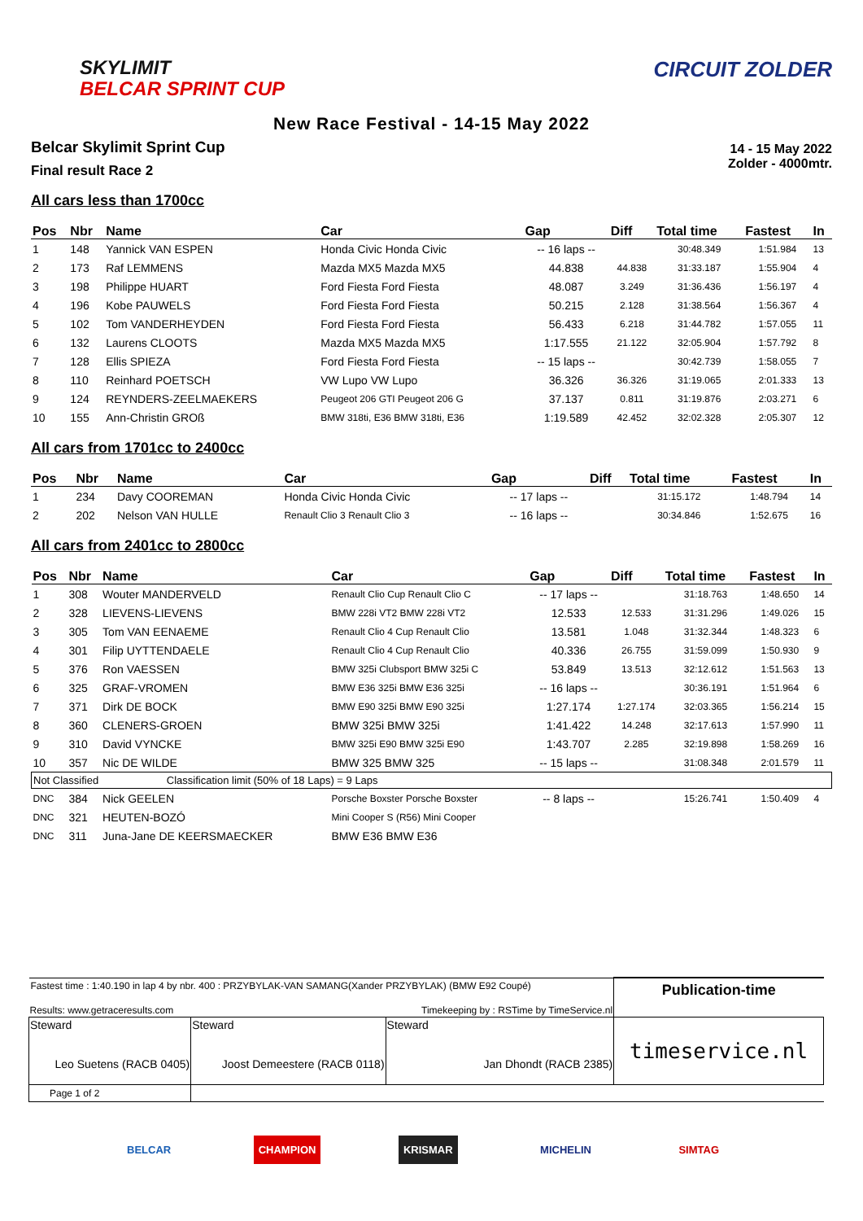SKYLIMIT
BELCAR SPRINT CUP
CIRCUIT ZOLDER
New Race Festival - 14-15 May 2022
Belcar Skylimit Sprint Cup
Final result Race 2
14 - 15 May 2022
Zolder - 4000mtr.
All cars less than 1700cc
| Pos | Nbr | Name | Car | Gap | Diff | Total time | Fastest | In |
| --- | --- | --- | --- | --- | --- | --- | --- | --- |
| 1 | 148 | Yannick VAN ESPEN | Honda Civic Honda Civic | -- 16 laps -- | | 30:48.349 | 1:51.984 | 13 |
| 2 | 173 | Raf LEMMENS | Mazda MX5 Mazda MX5 | 44.838 | 44.838 | 31:33.187 | 1:55.904 | 4 |
| 3 | 198 | Philippe HUART | Ford Fiesta Ford Fiesta | 48.087 | 3.249 | 31:36.436 | 1:56.197 | 4 |
| 4 | 196 | Kobe PAUWELS | Ford Fiesta Ford Fiesta | 50.215 | 2.128 | 31:38.564 | 1:56.367 | 4 |
| 5 | 102 | Tom VANDERHEYDEN | Ford Fiesta Ford Fiesta | 56.433 | 6.218 | 31:44.782 | 1:57.055 | 11 |
| 6 | 132 | Laurens CLOOTS | Mazda MX5 Mazda MX5 | 1:17.555 | 21.122 | 32:05.904 | 1:57.792 | 8 |
| 7 | 128 | Ellis SPIEZA | Ford Fiesta Ford Fiesta | -- 15 laps -- | | 30:42.739 | 1:58.055 | 7 |
| 8 | 110 | Reinhard POETSCH | VW Lupo VW Lupo | 36.326 | 36.326 | 31:19.065 | 2:01.333 | 13 |
| 9 | 124 | REYNDERS-ZEELMAEKERS | Peugeot 206 GTI Peugeot 206 G | 37.137 | 0.811 | 31:19.876 | 2:03.271 | 6 |
| 10 | 155 | Ann-Christin GROß | BMW 318ti, E36 BMW 318ti, E36 | 1:19.589 | 42.452 | 32:02.328 | 2:05.307 | 12 |
All cars from 1701cc to 2400cc
| Pos | Nbr | Name | Car | Gap | Diff | Total time | Fastest | In |
| --- | --- | --- | --- | --- | --- | --- | --- | --- |
| 1 | 234 | Davy COOREMAN | Honda Civic Honda Civic | -- 17 laps -- | | 31:15.172 | 1:48.794 | 14 |
| 2 | 202 | Nelson VAN HULLE | Renault Clio 3 Renault Clio 3 | -- 16 laps -- | | 30:34.846 | 1:52.675 | 16 |
All cars from 2401cc to 2800cc
| Pos | Nbr | Name | Car | Gap | Diff | Total time | Fastest | In |
| --- | --- | --- | --- | --- | --- | --- | --- | --- |
| 1 | 308 | Wouter MANDERVELD | Renault Clio Cup Renault Clio C | -- 17 laps -- | | 31:18.763 | 1:48.650 | 14 |
| 2 | 328 | LIEVENS-LIEVENS | BMW 228i VT2 BMW 228i VT2 | 12.533 | 12.533 | 31:31.296 | 1:49.026 | 15 |
| 3 | 305 | Tom VAN EENAEME | Renault Clio 4 Cup Renault Clio | 13.581 | 1.048 | 31:32.344 | 1:48.323 | 6 |
| 4 | 301 | Filip UYTTENDAELE | Renault Clio 4 Cup Renault Clio | 40.336 | 26.755 | 31:59.099 | 1:50.930 | 9 |
| 5 | 376 | Ron VAESSEN | BMW 325i Clubsport BMW 325i C | 53.849 | 13.513 | 32:12.612 | 1:51.563 | 13 |
| 6 | 325 | GRAF-VROMEN | BMW E36 325i BMW E36 325i | -- 16 laps -- | | 30:36.191 | 1:51.964 | 6 |
| 7 | 371 | Dirk DE BOCK | BMW E90 325i BMW E90 325i | 1:27.174 | 1:27.174 | 32:03.365 | 1:56.214 | 15 |
| 8 | 360 | CLENERS-GROEN | BMW 325i BMW 325i | 1:41.422 | 14.248 | 32:17.613 | 1:57.990 | 11 |
| 9 | 310 | David VYNCKE | BMW 325i E90 BMW 325i E90 | 1:43.707 | 2.285 | 32:19.898 | 1:58.269 | 16 |
| 10 | 357 | Nic DE WILDE | BMW 325 BMW 325 | -- 15 laps -- | | 31:08.348 | 2:01.579 | 11 |
| Not Classified Classification limit (50% of 18 Laps) = 9 Laps | | | | | | | | |
| DNC | 384 | Nick GEELEN | Porsche Boxster Porsche Boxster | -- 8 laps -- | | 15:26.741 | 1:50.409 | 4 |
| DNC | 321 | HEUTEN-BOZÓ | Mini Cooper S (R56) Mini Cooper | | | | | |
| DNC | 311 | Juna-Jane DE KEERSMAECKER | BMW E36 BMW E36 | | | | | |
| Fastest time : 1:40.190 in lap 4 by nbr. 400 : PRZYBYLAK-VAN SAMANG(Xander PRZYBYLAK) (BMW E92 Coupé) | | | Publication-time |
| Results: www.getraceresults.com | | Timekeeping by : RSTime by TimeService.nl | |
| Steward Leo Suetens (RACB 0405) | Steward Joost Demeestere (RACB 0118) | Steward Jan Dhondt (RACB 2385) | timeservice.nl |
| Page 1 of 2 | | | |
BELCAR CHAMPION KRISMAR MICHELIN SIMTAG